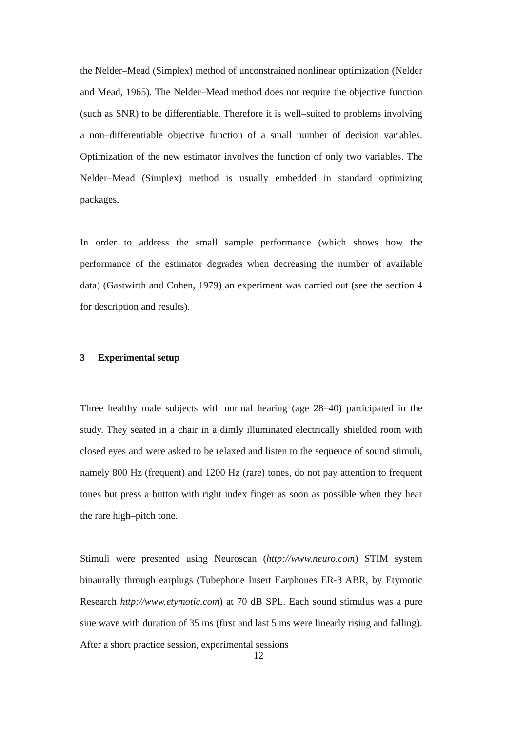the Nelder–Mead (Simplex) method of unconstrained nonlinear optimization (Nelder and Mead, 1965). The Nelder–Mead method does not require the objective function (such as SNR) to be differentiable. Therefore it is well–suited to problems involving a non–differentiable objective function of a small number of decision variables. Optimization of the new estimator involves the function of only two variables. The Nelder–Mead (Simplex) method is usually embedded in standard optimizing packages.
In order to address the small sample performance (which shows how the performance of the estimator degrades when decreasing the number of available data) (Gastwirth and Cohen, 1979) an experiment was carried out (see the section 4 for description and results).
3 Experimental setup
Three healthy male subjects with normal hearing (age 28–40) participated in the study. They seated in a chair in a dimly illuminated electrically shielded room with closed eyes and were asked to be relaxed and listen to the sequence of sound stimuli, namely 800 Hz (frequent) and 1200 Hz (rare) tones, do not pay attention to frequent tones but press a button with right index finger as soon as possible when they hear the rare high–pitch tone.
Stimuli were presented using Neuroscan (http://www.neuro.com) STIM system binaurally through earplugs (Tubephone Insert Earphones ER-3 ABR, by Etymotic Research http://www.etymotic.com) at 70 dB SPL. Each sound stimulus was a pure sine wave with duration of 35 ms (first and last 5 ms were linearly rising and falling). After a short practice session, experimental sessions
12